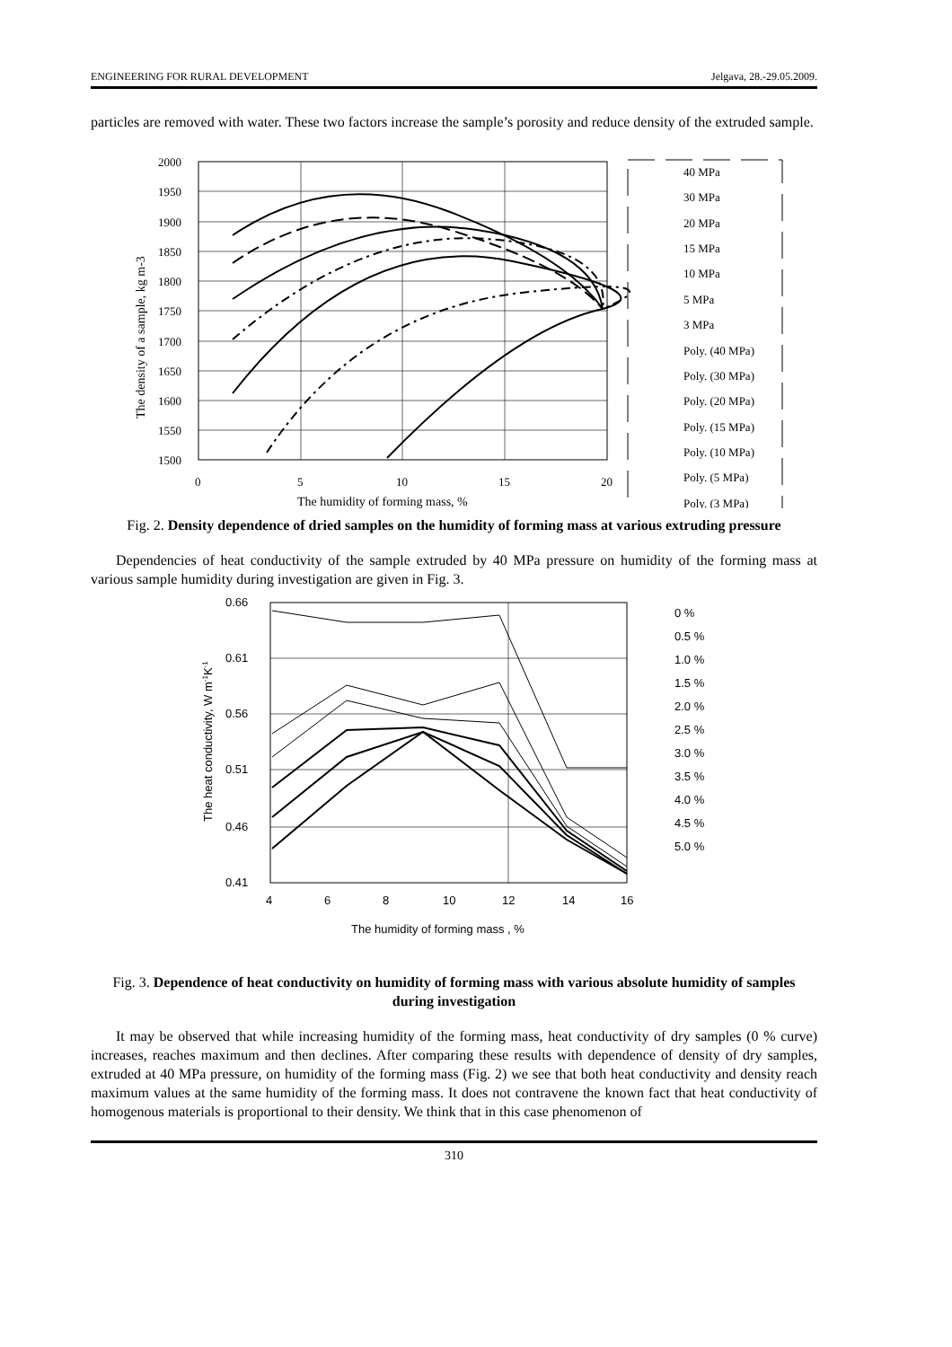ENGINEERING FOR RURAL DEVELOPMENT Jelgava, 28.-29.05.2009.
particles are removed with water. These two factors increase the sample’s porosity and reduce density of the extruded sample.
2000
1950
1900
1850
1800
1750
1700
1650
1600
1550
1500
0
5
10
15
20
The humidity of forming mass, %
The density of a sample, kg m-3
40 MPa
30 MPa
20 MPa
15 MPa
10 MPa
5 MPa
3 MPa
Poly. (40 MPa)
Poly. (30 MPa)
Poly. (20 MPa)
Poly. (15 MPa)
Poly. (10 MPa)
Poly. (5 MPa)
Poly. (3 MPa)
Fig. 2. Density dependence of dried samples on the humidity of forming mass at various extruding pressure
Dependencies of heat conductivity of the sample extruded by 40 MPa pressure on humidity of the forming mass at various sample humidity during investigation are given in Fig. 3.
0.66
0.61
0.56
0.51
0.46
0.41
4
6
8
10
12
14
16
The humidity of forming mass , %
The heat conductivity, W m-1K-1
0 %
0.5 %
1.0 %
1.5 %
2.0 %
2.5 %
3.0 %
3.5 %
4.0 %
4.5 %
5.0 %
Fig. 3. Dependence of heat conductivity on humidity of forming mass with various absolute humidity of samples during investigation
It may be observed that while increasing humidity of the forming mass, heat conductivity of dry samples (0 % curve) increases, reaches maximum and then declines. After comparing these results with dependence of density of dry samples, extruded at 40 MPa pressure, on humidity of the forming mass (Fig. 2) we see that both heat conductivity and density reach maximum values at the same humidity of the forming mass. It does not contravene the known fact that heat conductivity of homogenous materials is proportional to their density. We think that in this case phenomenon of
310